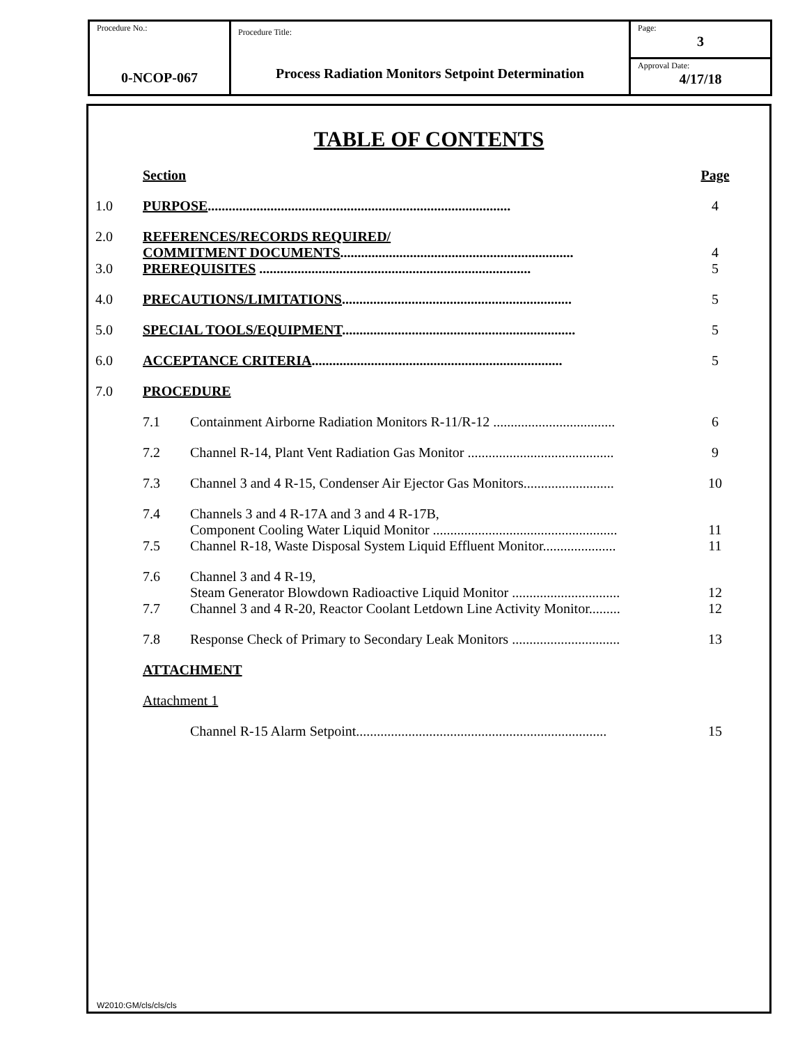| Procedure No.: 0-NCOP-067 | Procedure Title: Process Radiation Monitors Setpoint Determination | Page: 3 |
| | | Approval Date: 4/17/18 |
TABLE OF CONTENTS
| | Section | | Page |
| 1.0 | PURPOSE ....................................................................................... | | 4 |
| 2.0 | REFERENCES/RECORDS REQUIRED/ COMMITMENT DOCUMENTS ................................................................... | | 4 |
| 3.0 | PREREQUISITES .............................................................................. | | 5 |
| 4.0 | PRECAUTIONS/LIMITATIONS .................................................................. | | 5 |
| 5.0 | SPECIAL TOOLS/EQUIPMENT ................................................................... | | 5 |
| 6.0 | ACCEPTANCE CRITERIA ........................................................................ | | 5 |
| 7.0 | PROCEDURE | | |
| | 7.1 | Containment Airborne Radiation Monitors R-11/R-12 ................................... | 6 |
| | 7.2 | Channel R-14, Plant Vent Radiation Gas Monitor .......................................... | 9 |
| | 7.3 | Channel 3 and 4 R-15, Condenser Air Ejector Gas Monitors.......................... | 10 |
| | 7.4 | Channels 3 and 4 R-17A and 3 and 4 R-17B, Component Cooling Water Liquid Monitor ..................................................... | 11 |
| | 7.5 | Channel R-18, Waste Disposal System Liquid Effluent Monitor..................... | 11 |
| | 7.6 | Channel 3 and 4 R-19, Steam Generator Blowdown Radioactive Liquid Monitor ............................... | 12 |
| | 7.7 | Channel 3 and 4 R-20, Reactor Coolant Letdown Line Activity Monitor......... | 12 |
| | 7.8 | Response Check of Primary to Secondary Leak Monitors ............................... | 13 |
| | ATTACHMENT | | |
| | Attachment 1 | | |
| | | Channel R-15 Alarm Setpoint........................................................................ | 15 |
W2010:GM/cls/cls/cls